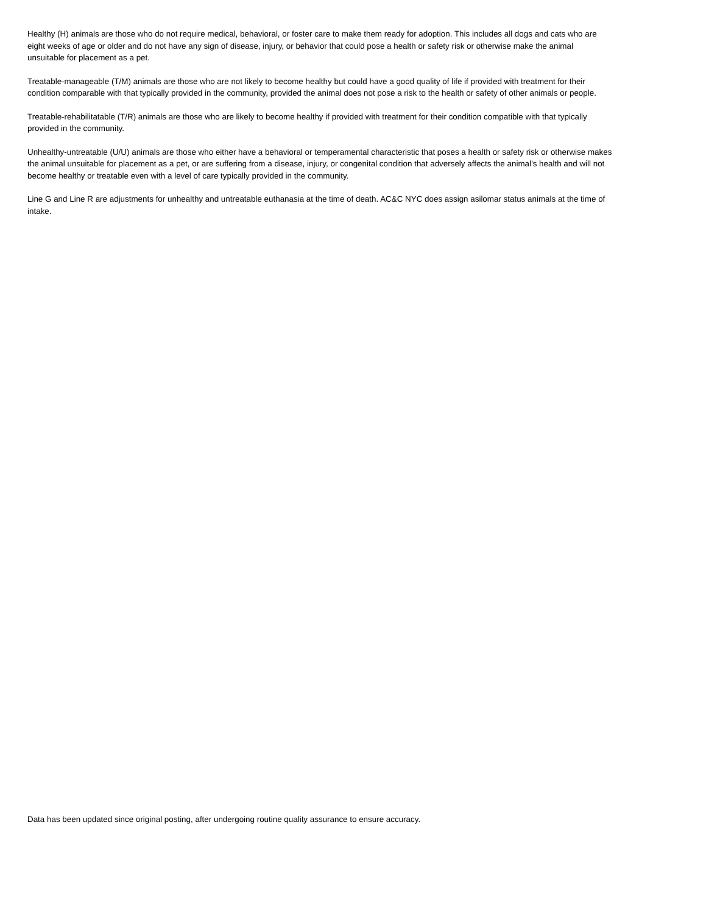Healthy (H) animals are those who do not require medical, behavioral, or foster care to make them ready for adoption. This includes all dogs and cats who are eight weeks of age or older and do not have any sign of disease, injury, or behavior that could pose a health or safety risk or otherwise make the animal unsuitable for placement as a pet.
Treatable-manageable (T/M) animals are those who are not likely to become healthy but could have a good quality of life if provided with treatment for their condition comparable with that typically provided in the community, provided the animal does not pose a risk to the health or safety of other animals or people.
Treatable-rehabilitatable (T/R) animals are those who are likely to become healthy if provided with treatment for their condition compatible with that typically provided in the community.
Unhealthy-untreatable (U/U) animals are those who either have a behavioral or temperamental characteristic that poses a health or safety risk or otherwise makes the animal unsuitable for placement as a pet, or are suffering from a disease, injury, or congenital condition that adversely affects the animal’s health and will not become healthy or treatable even with a level of care typically provided in the community.
Line G and Line R are adjustments for unhealthy and untreatable euthanasia at the time of death. AC&C NYC does assign asilomar status animals at the time of intake.
Data has been updated since original posting, after undergoing routine quality assurance to ensure accuracy.